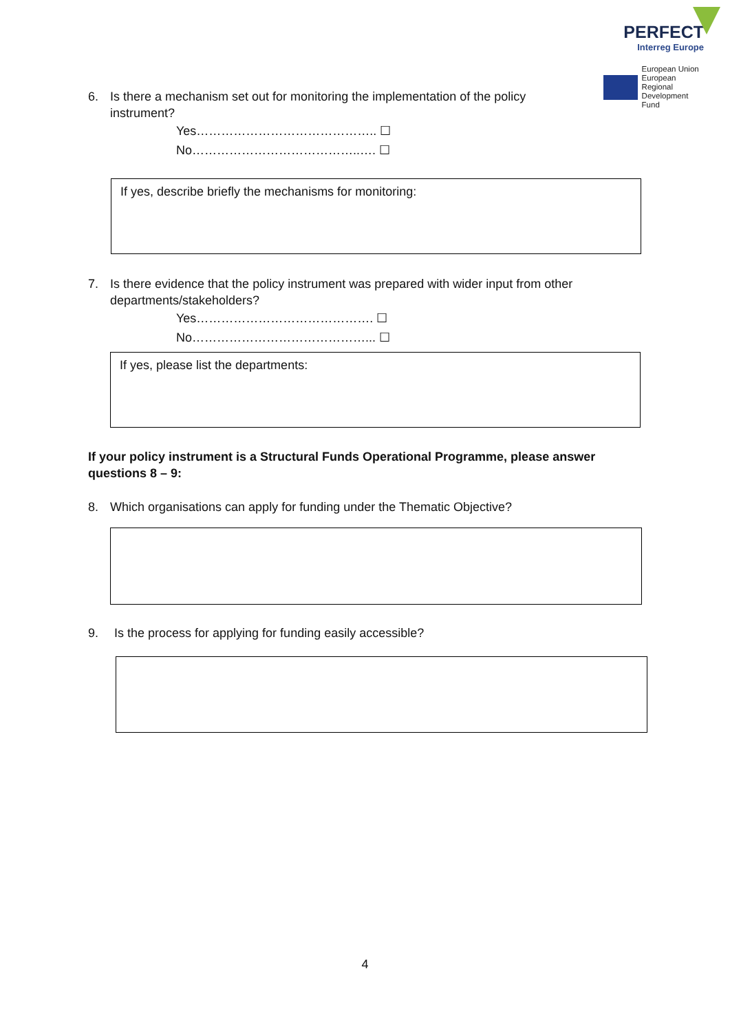PERFECT
Interreg Europe
European Union
European Regional
Development Fund
6. Is there a mechanism set out for monitoring the implementation of the policy
instrument?
Yes…………………………………….. ☐
No…………………………………..…. ☐
If yes, describe briefly the mechanisms for monitoring:
7. Is there evidence that the policy instrument was prepared with wider input from other
departments/stakeholders?
Yes……………………………………. ☐
No……………………………………... ☐
If yes, please list the departments:
If your policy instrument is a Structural Funds Operational Programme, please answer questions 8 – 9:
8. Which organisations can apply for funding under the Thematic Objective?
9. Is the process for applying for funding easily accessible?
4